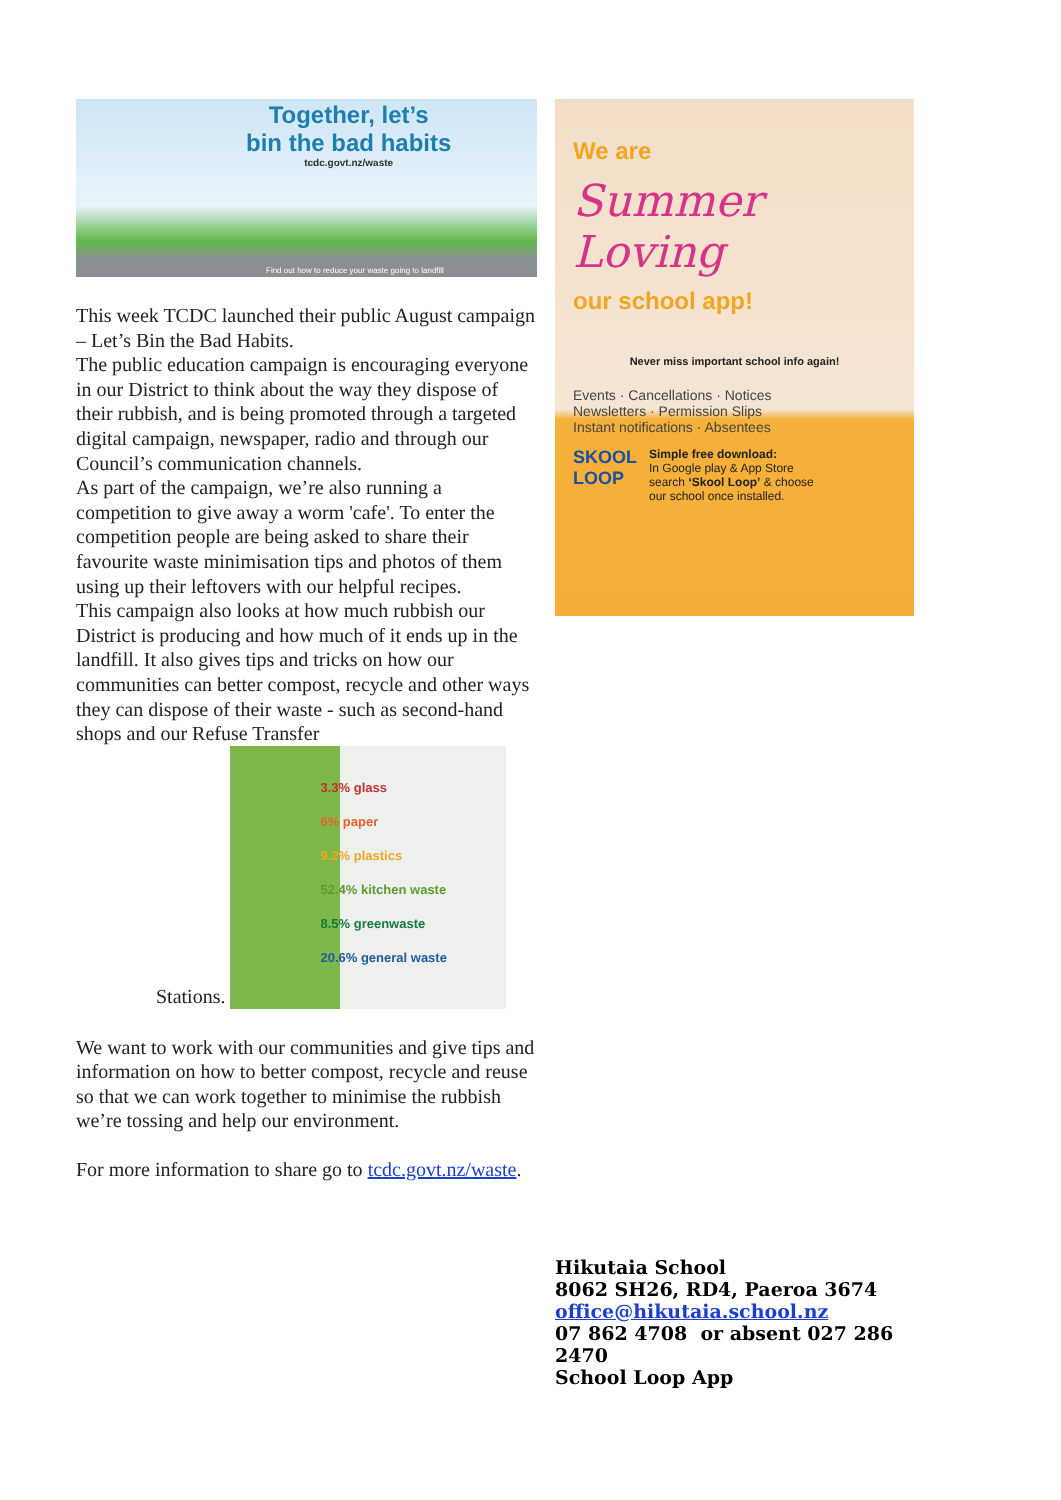Together, let’s
bin the bad habits
tcdc.govt.nz/waste
Find out how to reduce your waste going to landfill
This week TCDC launched their public August campaign – Let’s Bin the Bad Habits.
The public education campaign is encouraging everyone in our District to think about the way they dispose of their rubbish, and is being promoted through a targeted digital campaign, newspaper, radio and through our Council’s communication channels.
As part of the campaign, we’re also running a competition to give away a worm 'cafe'. To enter the competition people are being asked to share their favourite waste minimisation tips and photos of them using up their leftovers with our helpful recipes.
This campaign also looks at how much rubbish our District is producing and how much of it ends up in the landfill. It also gives tips and tricks on how our communities can better compost, recycle and other ways they can dispose of their waste - such as second-hand shops and our Refuse Transfer
Stations. 3.3% glass
6% paper
9.2% plastics
52.4% kitchen waste
8.5% greenwaste
20.6% general waste
We want to work with our communities and give tips and information on how to better compost, recycle and reuse so that we can work together to minimise the rubbish we’re tossing and help our environment.
For more information to share go to tcdc.govt.nz/waste.
We are
Summer
Loving
our school app!
Never miss important school info again!
Events · Cancellations · Notices
Newsletters · Permission Slips
Instant notifications · Absentees
SKOOL
LOOP
Simple free download:
In Google play & App Store
search ‘Skool Loop’ & choose
our school once installed.
Hikutaia School
8062 SH26, RD4, Paeroa 3674
office@hikutaia.school.nz
07 862 4708 or absent 027 286 2470
School Loop App